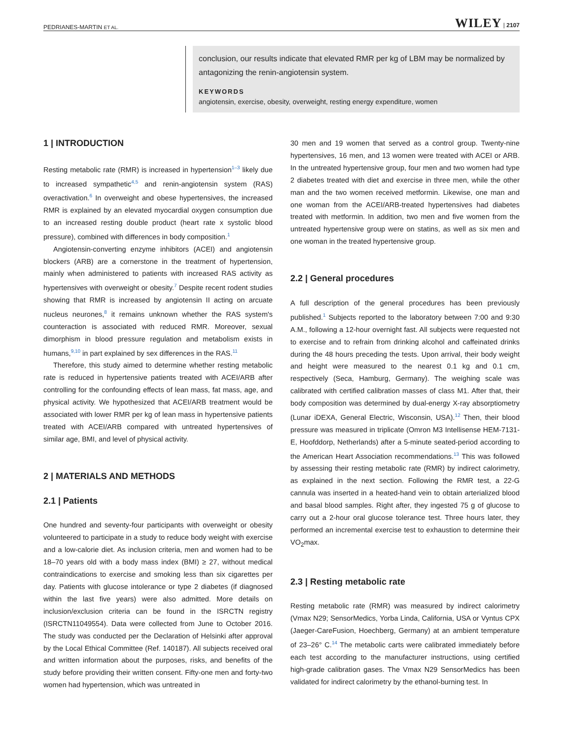PEDRIANES-MARTIN ET AL. WILEY | 2107
conclusion, our results indicate that elevated RMR per kg of LBM may be normalized by antagonizing the renin-angiotensin system.
KEYWORDS
angiotensin, exercise, obesity, overweight, resting energy expenditure, women
1 | INTRODUCTION
Resting metabolic rate (RMR) is increased in hypertension<sup>1–3</sup> likely due to increased sympathetic<sup>4,5</sup> and renin-angiotensin system (RAS) overactivation.<sup>6</sup> In overweight and obese hypertensives, the increased RMR is explained by an elevated myocardial oxygen consumption due to an increased resting double product (heart rate x systolic blood pressure), combined with differences in body composition.<sup>1</sup>
Angiotensin-converting enzyme inhibitors (ACEI) and angiotensin blockers (ARB) are a cornerstone in the treatment of hypertension, mainly when administered to patients with increased RAS activity as hypertensives with overweight or obesity.<sup>7</sup> Despite recent rodent studies showing that RMR is increased by angiotensin II acting on arcuate nucleus neurones,<sup>8</sup> it remains unknown whether the RAS system's counteraction is associated with reduced RMR. Moreover, sexual dimorphism in blood pressure regulation and metabolism exists in humans,<sup>9,10</sup> in part explained by sex differences in the RAS.<sup>11</sup>
Therefore, this study aimed to determine whether resting metabolic rate is reduced in hypertensive patients treated with ACEI/ARB after controlling for the confounding effects of lean mass, fat mass, age, and physical activity. We hypothesized that ACEI/ARB treatment would be associated with lower RMR per kg of lean mass in hypertensive patients treated with ACEI/ARB compared with untreated hypertensives of similar age, BMI, and level of physical activity.
2 | MATERIALS AND METHODS
2.1 | Patients
One hundred and seventy-four participants with overweight or obesity volunteered to participate in a study to reduce body weight with exercise and a low-calorie diet. As inclusion criteria, men and women had to be 18–70 years old with a body mass index (BMI) ≥ 27, without medical contraindications to exercise and smoking less than six cigarettes per day. Patients with glucose intolerance or type 2 diabetes (if diagnosed within the last five years) were also admitted. More details on inclusion/exclusion criteria can be found in the ISRCTN registry (ISRCTN11049554). Data were collected from June to October 2016. The study was conducted per the Declaration of Helsinki after approval by the Local Ethical Committee (Ref. 140187). All subjects received oral and written information about the purposes, risks, and benefits of the study before providing their written consent. Fifty-one men and forty-two women had hypertension, which was untreated in
30 men and 19 women that served as a control group. Twenty-nine hypertensives, 16 men, and 13 women were treated with ACEI or ARB. In the untreated hypertensive group, four men and two women had type 2 diabetes treated with diet and exercise in three men, while the other man and the two women received metformin. Likewise, one man and one woman from the ACEI/ARB-treated hypertensives had diabetes treated with metformin. In addition, two men and five women from the untreated hypertensive group were on statins, as well as six men and one woman in the treated hypertensive group.
2.2 | General procedures
A full description of the general procedures has been previously published.<sup>1</sup> Subjects reported to the laboratory between 7:00 and 9:30 A.M., following a 12-hour overnight fast. All subjects were requested not to exercise and to refrain from drinking alcohol and caffeinated drinks during the 48 hours preceding the tests. Upon arrival, their body weight and height were measured to the nearest 0.1 kg and 0.1 cm, respectively (Seca, Hamburg, Germany). The weighing scale was calibrated with certified calibration masses of class M1. After that, their body composition was determined by dual-energy X-ray absorptiometry (Lunar iDEXA, General Electric, Wisconsin, USA).<sup>12</sup> Then, their blood pressure was measured in triplicate (Omron M3 Intellisense HEM-7131-E, Hoofddorp, Netherlands) after a 5-minute seated-period according to the American Heart Association recommendations.<sup>13</sup> This was followed by assessing their resting metabolic rate (RMR) by indirect calorimetry, as explained in the next section. Following the RMR test, a 22-G cannula was inserted in a heated-hand vein to obtain arterialized blood and basal blood samples. Right after, they ingested 75 g of glucose to carry out a 2-hour oral glucose tolerance test. Three hours later, they performed an incremental exercise test to exhaustion to determine their VO<sub>2</sub>max.
2.3 | Resting metabolic rate
Resting metabolic rate (RMR) was measured by indirect calorimetry (Vmax N29; SensorMedics, Yorba Linda, California, USA or Vyntus CPX (Jaeger-CareFusion, Hoechberg, Germany) at an ambient temperature of 23–26° C.<sup>14</sup> The metabolic carts were calibrated immediately before each test according to the manufacturer instructions, using certified high-grade calibration gases. The Vmax N29 SensorMedics has been validated for indirect calorimetry by the ethanol-burning test. In